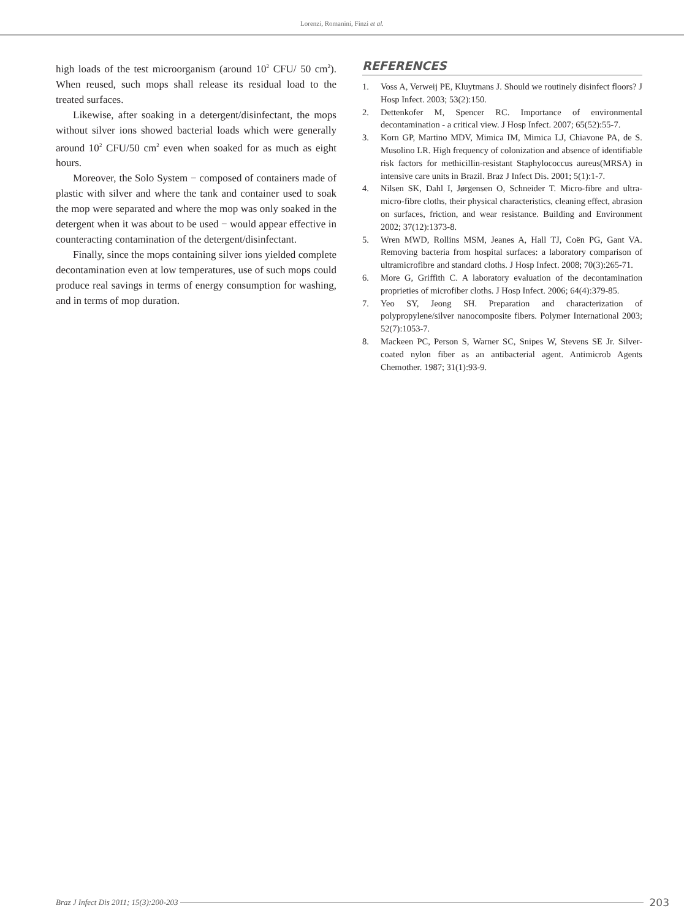Lorenzi, Romanini, Finzi et al.
high loads of the test microorganism (around 10<sup>2</sup> CFU/ 50 cm<sup>2</sup>). When reused, such mops shall release its residual load to the treated surfaces.
Likewise, after soaking in a detergent/disinfectant, the mops without silver ions showed bacterial loads which were generally around 10<sup>2</sup> CFU/50 cm<sup>2</sup> even when soaked for as much as eight hours.
Moreover, the Solo System − composed of containers made of plastic with silver and where the tank and container used to soak the mop were separated and where the mop was only soaked in the detergent when it was about to be used − would appear effective in counteracting contamination of the detergent/disinfectant.
Finally, since the mops containing silver ions yielded complete decontamination even at low temperatures, use of such mops could produce real savings in terms of energy consumption for washing, and in terms of mop duration.
REFERENCES
1. Voss A, Verweij PE, Kluytmans J. Should we routinely disinfect floors? J Hosp Infect. 2003; 53(2):150.
2. Dettenkofer M, Spencer RC. Importance of environmental decontamination - a critical view. J Hosp Infect. 2007; 65(52):55-7.
3. Korn GP, Martino MDV, Mimica IM, Mimica LJ, Chiavone PA, de S. Musolino LR. High frequency of colonization and absence of identifiable risk factors for methicillin-resistant Staphylococcus aureus(MRSA) in intensive care units in Brazil. Braz J Infect Dis. 2001; 5(1):1-7.
4. Nilsen SK, Dahl I, Jørgensen O, Schneider T. Micro-fibre and ultra-micro-fibre cloths, their physical characteristics, cleaning effect, abrasion on surfaces, friction, and wear resistance. Building and Environment 2002; 37(12):1373-8.
5. Wren MWD, Rollins MSM, Jeanes A, Hall TJ, Coën PG, Gant VA. Removing bacteria from hospital surfaces: a laboratory comparison of ultramicrofibre and standard cloths. J Hosp Infect. 2008; 70(3):265-71.
6. More G, Griffith C. A laboratory evaluation of the decontamination proprieties of microfiber cloths. J Hosp Infect. 2006; 64(4):379-85.
7. Yeo SY, Jeong SH. Preparation and characterization of polypropylene/silver nanocomposite fibers. Polymer International 2003; 52(7):1053-7.
8. Mackeen PC, Person S, Warner SC, Snipes W, Stevens SE Jr. Silver-coated nylon fiber as an antibacterial agent. Antimicrob Agents Chemother. 1987; 31(1):93-9.
Braz J Infect Dis 2011; 15(3):200-203 203